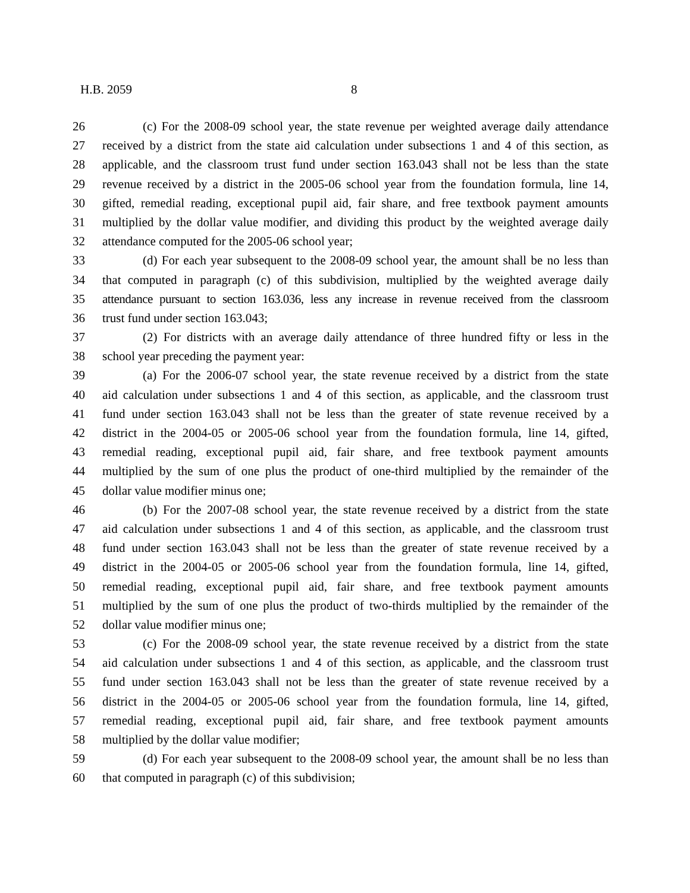H.B. 2059 8
26 (c) For the 2008-09 school year, the state revenue per weighted average daily attendance
27 received by a district from the state aid calculation under subsections 1 and 4 of this section, as
28 applicable, and the classroom trust fund under section 163.043 shall not be less than the state
29 revenue received by a district in the 2005-06 school year from the foundation formula, line 14,
30 gifted, remedial reading, exceptional pupil aid, fair share, and free textbook payment amounts
31 multiplied by the dollar value modifier, and dividing this product by the weighted average daily
32 attendance computed for the 2005-06 school year;
33 (d) For each year subsequent to the 2008-09 school year, the amount shall be no less than
34 that computed in paragraph (c) of this subdivision, multiplied by the weighted average daily
35 attendance pursuant to section 163.036, less any increase in revenue received from the classroom
36 trust fund under section 163.043;
37 (2) For districts with an average daily attendance of three hundred fifty or less in the
38 school year preceding the payment year:
39 (a) For the 2006-07 school year, the state revenue received by a district from the state
40 aid calculation under subsections 1 and 4 of this section, as applicable, and the classroom trust
41 fund under section 163.043 shall not be less than the greater of state revenue received by a
42 district in the 2004-05 or 2005-06 school year from the foundation formula, line 14, gifted,
43 remedial reading, exceptional pupil aid, fair share, and free textbook payment amounts
44 multiplied by the sum of one plus the product of one-third multiplied by the remainder of the
45 dollar value modifier minus one;
46 (b) For the 2007-08 school year, the state revenue received by a district from the state
47 aid calculation under subsections 1 and 4 of this section, as applicable, and the classroom trust
48 fund under section 163.043 shall not be less than the greater of state revenue received by a
49 district in the 2004-05 or 2005-06 school year from the foundation formula, line 14, gifted,
50 remedial reading, exceptional pupil aid, fair share, and free textbook payment amounts
51 multiplied by the sum of one plus the product of two-thirds multiplied by the remainder of the
52 dollar value modifier minus one;
53 (c) For the 2008-09 school year, the state revenue received by a district from the state
54 aid calculation under subsections 1 and 4 of this section, as applicable, and the classroom trust
55 fund under section 163.043 shall not be less than the greater of state revenue received by a
56 district in the 2004-05 or 2005-06 school year from the foundation formula, line 14, gifted,
57 remedial reading, exceptional pupil aid, fair share, and free textbook payment amounts
58 multiplied by the dollar value modifier;
59 (d) For each year subsequent to the 2008-09 school year, the amount shall be no less than
60 that computed in paragraph (c) of this subdivision;